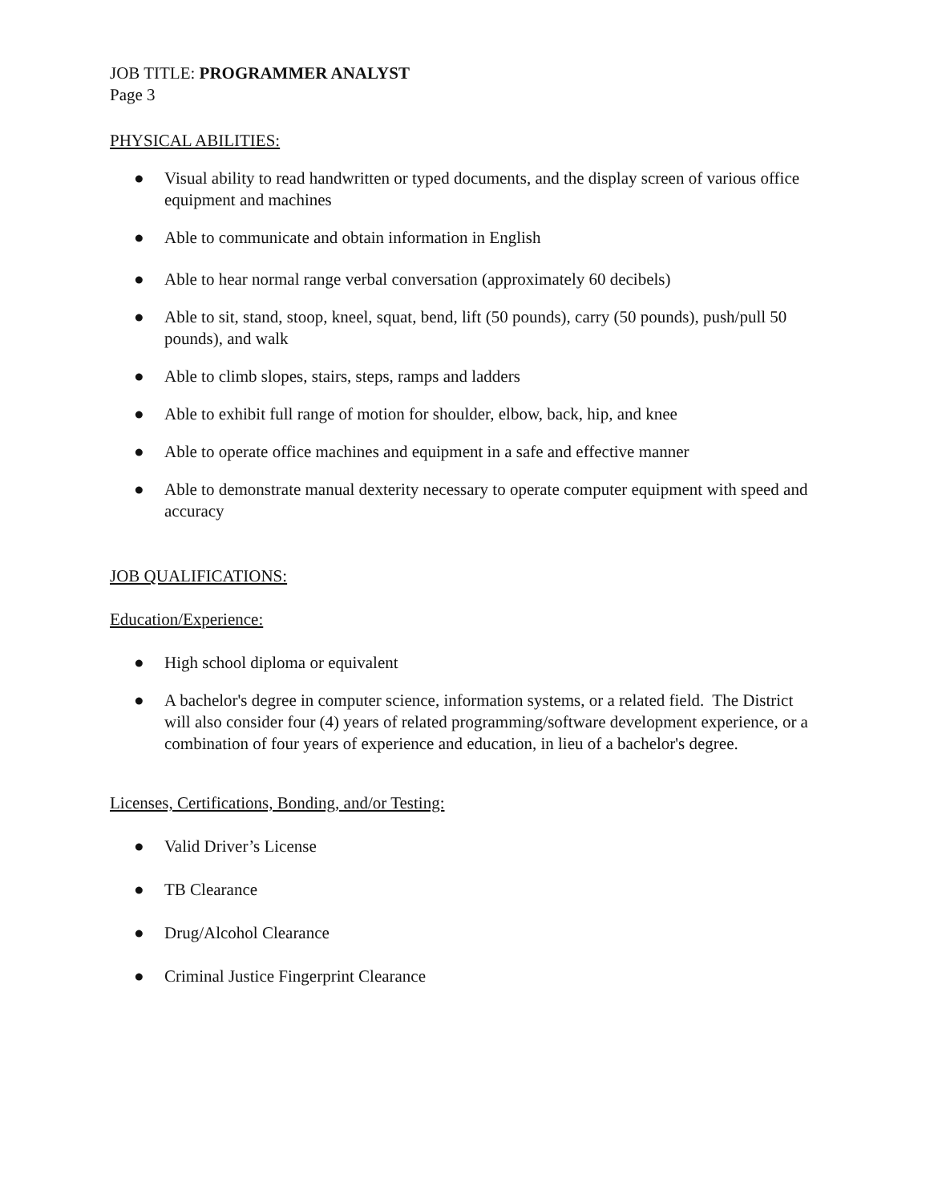JOB TITLE: PROGRAMMER ANALYST
Page 3
PHYSICAL ABILITIES:
● Visual ability to read handwritten or typed documents, and the display screen of various office equipment and machines
● Able to communicate and obtain information in English
● Able to hear normal range verbal conversation (approximately 60 decibels)
● Able to sit, stand, stoop, kneel, squat, bend, lift (50 pounds), carry (50 pounds), push/pull 50 pounds), and walk
● Able to climb slopes, stairs, steps, ramps and ladders
● Able to exhibit full range of motion for shoulder, elbow, back, hip, and knee
● Able to operate office machines and equipment in a safe and effective manner
● Able to demonstrate manual dexterity necessary to operate computer equipment with speed and accuracy
JOB QUALIFICATIONS:
Education/Experience:
● High school diploma or equivalent
● A bachelor's degree in computer science, information systems, or a related field. The District will also consider four (4) years of related programming/software development experience, or a combination of four years of experience and education, in lieu of a bachelor's degree.
Licenses, Certifications, Bonding, and/or Testing:
● Valid Driver’s License
● TB Clearance
● Drug/Alcohol Clearance
● Criminal Justice Fingerprint Clearance